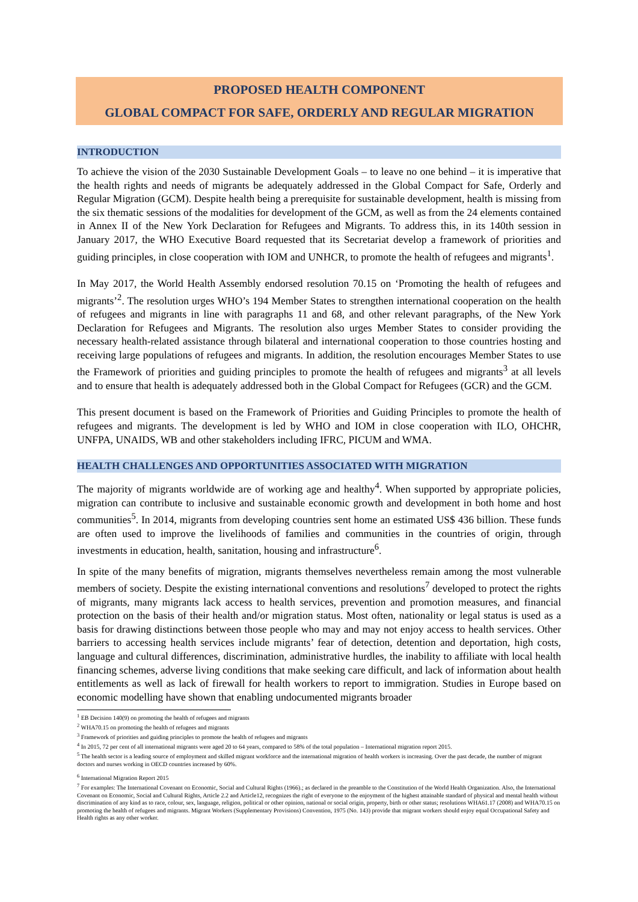PROPOSED HEALTH COMPONENT
GLOBAL COMPACT FOR SAFE, ORDERLY AND REGULAR MIGRATION
INTRODUCTION
To achieve the vision of the 2030 Sustainable Development Goals – to leave no one behind – it is imperative that the health rights and needs of migrants be adequately addressed in the Global Compact for Safe, Orderly and Regular Migration (GCM). Despite health being a prerequisite for sustainable development, health is missing from the six thematic sessions of the modalities for development of the GCM, as well as from the 24 elements contained in Annex II of the New York Declaration for Refugees and Migrants. To address this, in its 140th session in January 2017, the WHO Executive Board requested that its Secretariat develop a framework of priorities and guiding principles, in close cooperation with IOM and UNHCR, to promote the health of refugees and migrants<sup>1</sup>.
In May 2017, the World Health Assembly endorsed resolution 70.15 on ‘Promoting the health of refugees and migrants’<sup>2</sup>. The resolution urges WHO’s 194 Member States to strengthen international cooperation on the health of refugees and migrants in line with paragraphs 11 and 68, and other relevant paragraphs, of the New York Declaration for Refugees and Migrants. The resolution also urges Member States to consider providing the necessary health-related assistance through bilateral and international cooperation to those countries hosting and receiving large populations of refugees and migrants. In addition, the resolution encourages Member States to use the Framework of priorities and guiding principles to promote the health of refugees and migrants<sup>3</sup> at all levels and to ensure that health is adequately addressed both in the Global Compact for Refugees (GCR) and the GCM.
This present document is based on the Framework of Priorities and Guiding Principles to promote the health of refugees and migrants. The development is led by WHO and IOM in close cooperation with ILO, OHCHR, UNFPA, UNAIDS, WB and other stakeholders including IFRC, PICUM and WMA.
HEALTH CHALLENGES AND OPPORTUNITIES ASSOCIATED WITH MIGRATION
The majority of migrants worldwide are of working age and healthy<sup>4</sup>. When supported by appropriate policies, migration can contribute to inclusive and sustainable economic growth and development in both home and host communities<sup>5</sup>. In 2014, migrants from developing countries sent home an estimated US$ 436 billion. These funds are often used to improve the livelihoods of families and communities in the countries of origin, through investments in education, health, sanitation, housing and infrastructure<sup>6</sup>.
In spite of the many benefits of migration, migrants themselves nevertheless remain among the most vulnerable members of society. Despite the existing international conventions and resolutions<sup>7</sup> developed to protect the rights of migrants, many migrants lack access to health services, prevention and promotion measures, and financial protection on the basis of their health and/or migration status. Most often, nationality or legal status is used as a basis for drawing distinctions between those people who may and may not enjoy access to health services. Other barriers to accessing health services include migrants’ fear of detection, detention and deportation, high costs, language and cultural differences, discrimination, administrative hurdles, the inability to affiliate with local health financing schemes, adverse living conditions that make seeking care difficult, and lack of information about health entitlements as well as lack of firewall for health workers to report to immigration. Studies in Europe based on economic modelling have shown that enabling undocumented migrants broader
<sup>1</sup> EB Decision 140(9) on promoting the health of refugees and migrants
<sup>2</sup> WHA70.15 on promoting the health of refugees and migrants
<sup>3</sup> Framework of priorities and guiding principles to promote the health of refugees and migrants
<sup>4</sup> In 2015, 72 per cent of all international migrants were aged 20 to 64 years, compared to 58% of the total population – International migration report 2015.
<sup>5</sup> The health sector is a leading source of employment and skilled migrant workforce and the international migration of health workers is increasing. Over the past decade, the number of migrant doctors and nurses working in OECD countries increased by 60%.
<sup>6</sup> International Migration Report 2015
<sup>7</sup> For examples: The International Covenant on Economic, Social and Cultural Rights (1966).; as declared in the preamble to the Constitution of the World Health Organization. Also, the International Covenant on Economic, Social and Cultural Rights, Article 2.2 and Article12, recognizes the right of everyone to the enjoyment of the highest attainable standard of physical and mental health without discrimination of any kind as to race, colour, sex, language, religion, political or other opinion, national or social origin, property, birth or other status; resolutions WHA61.17 (2008) and WHA70.15 on promoting the health of refugees and migrants. Migrant Workers (Supplementary Provisions) Convention, 1975 (No. 143) provide that migrant workers should enjoy equal Occupational Safety and Health rights as any other worker.